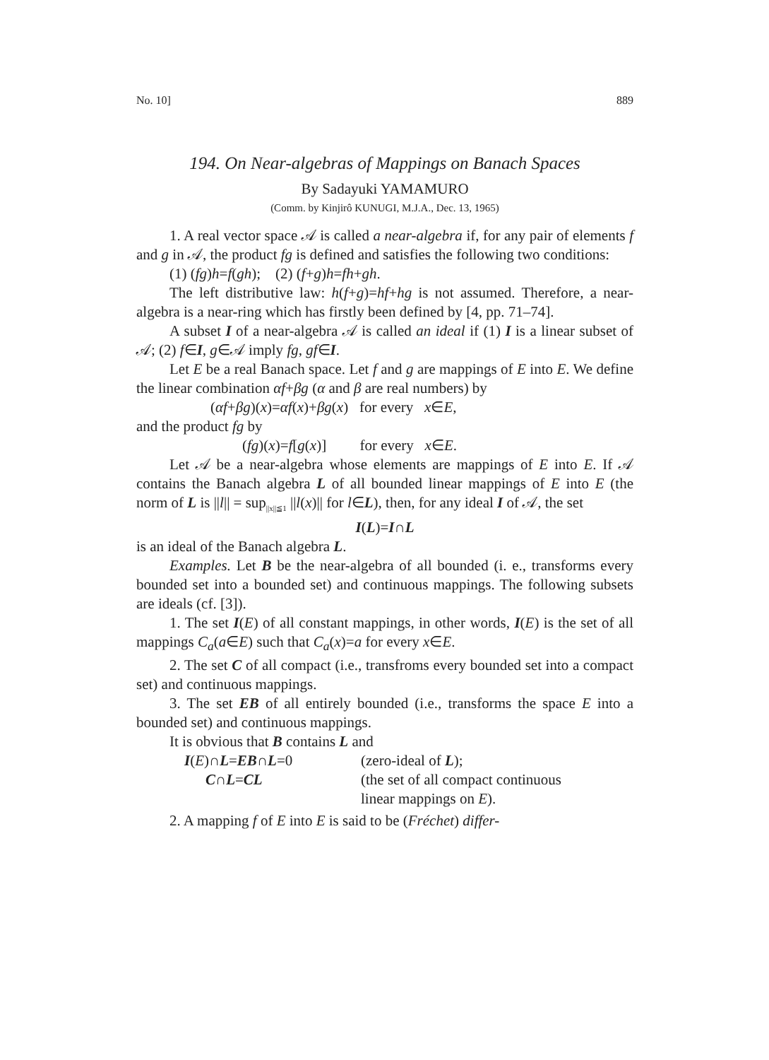No. 10] 889
194. On Near-algebras of Mappings on Banach Spaces
By Sadayuki YAMAMURO
(Comm. by Kinjirô KUNUGI, M.J.A., Dec. 13, 1965)
1. A real vector space 𝒜 is called a near-algebra if, for any pair of elements f and g in 𝒜, the product fg is defined and satisfies the following two conditions:
(1) (fg)h=f(gh); (2) (f+g)h=fh+gh.
The left distributive law: h(f+g)=hf+hg is not assumed. Therefore, a near-algebra is a near-ring which has firstly been defined by [4, pp. 71–74].
A subset I of a near-algebra 𝒜 is called an ideal if (1) I is a linear subset of 𝒜; (2) f∈I, g∈𝒜 imply fg, gf∈I.
Let E be a real Banach space. Let f and g are mappings of E into E. We define the linear combination αf+βg (α and β are real numbers) by
(αf+βg)(x)=αf(x)+βg(x) for every x∈E,
and the product fg by
(fg)(x)=f[g(x)] for every x∈E.
Let 𝒜 be a near-algebra whose elements are mappings of E into E. If 𝒜 contains the Banach algebra L of all bounded linear mappings of E into E (the norm of L is ||l|| = sup<sub>||x||≦1</sub> ||l(x)|| for l∈L), then, for any ideal I of 𝒜, the set
I(L)=I∩L
is an ideal of the Banach algebra L.
Examples. Let B be the near-algebra of all bounded (i. e., transforms every bounded set into a bounded set) and continuous mappings. The following subsets are ideals (cf. [3]).
1. The set I(E) of all constant mappings, in other words, I(E) is the set of all mappings C<sub>a</sub>(a∈E) such that C<sub>a</sub>(x)=a for every x∈E.
2. The set C of all compact (i.e., transfroms every bounded set into a compact set) and continuous mappings.
3. The set EB of all entirely bounded (i.e., transforms the space E into a bounded set) and continuous mappings.
It is obvious that B contains L and
I(E)∩L=EB∩L=0 (zero-ideal of L);
C∩L=CL (the set of all compact continuous
linear mappings on E).
2. A mapping f of E into E is said to be (Fréchet) differ-